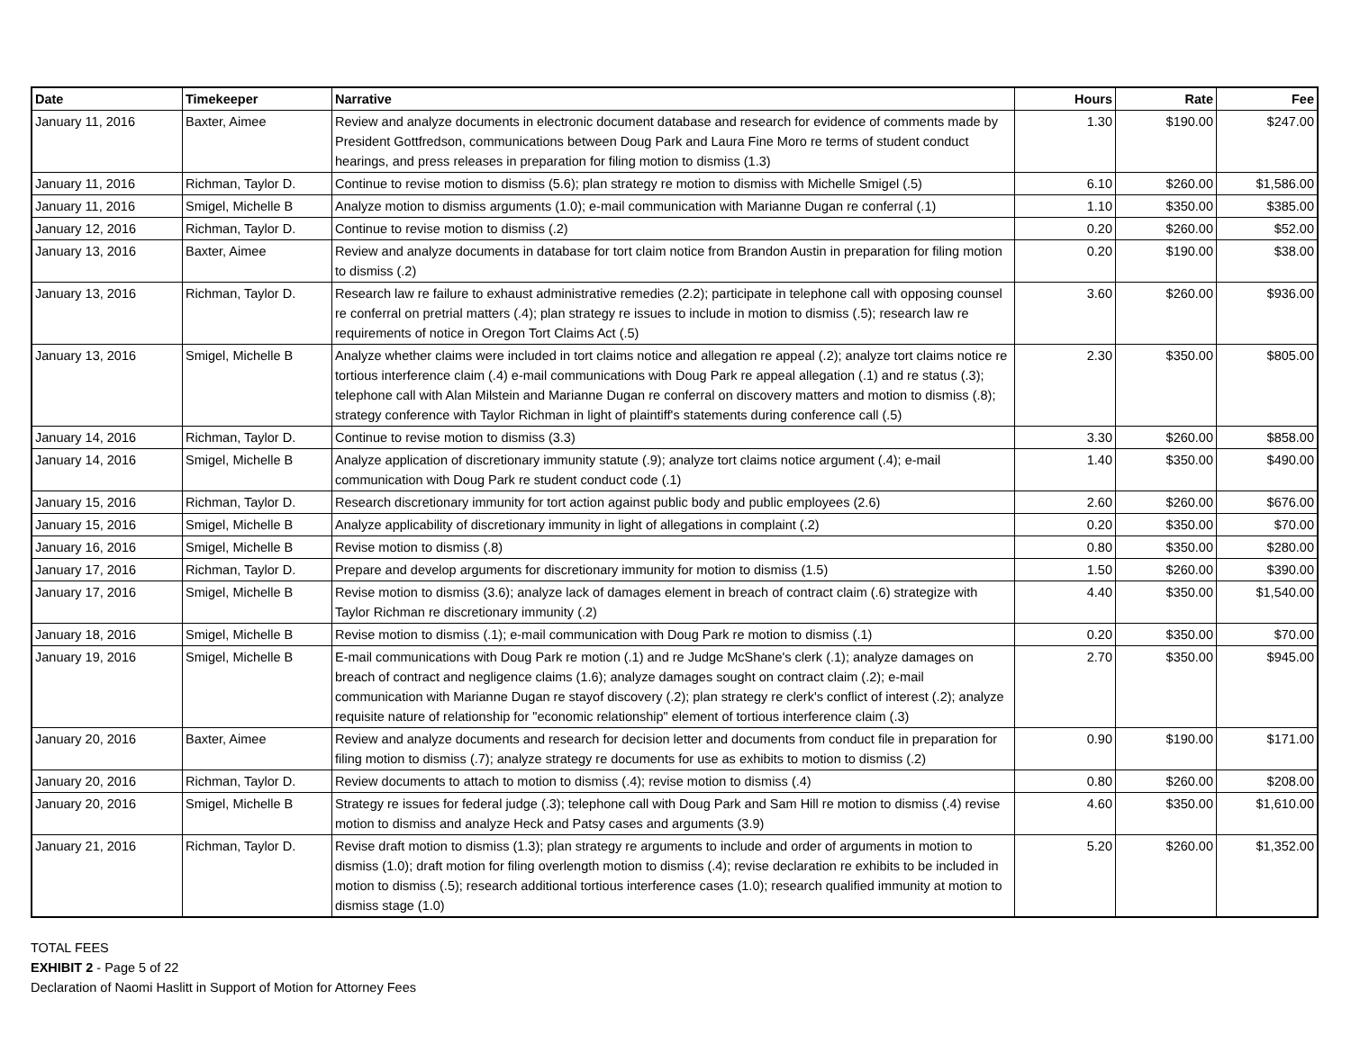| Date | Timekeeper | Narrative | Hours | Rate | Fee |
| --- | --- | --- | --- | --- | --- |
| January 11, 2016 | Baxter, Aimee | Review and analyze documents in electronic document database and research for evidence of comments made by President Gottfredson, communications between Doug Park and Laura Fine Moro re terms of student conduct hearings, and press releases in preparation for filing motion to dismiss (1.3) | 1.30 | $190.00 | $247.00 |
| January 11, 2016 | Richman, Taylor D. | Continue to revise motion to dismiss (5.6); plan strategy re motion to dismiss with Michelle Smigel (.5) | 6.10 | $260.00 | $1,586.00 |
| January 11, 2016 | Smigel, Michelle B | Analyze motion to dismiss arguments (1.0); e-mail communication with Marianne Dugan re conferral (.1) | 1.10 | $350.00 | $385.00 |
| January 12, 2016 | Richman, Taylor D. | Continue to revise motion to dismiss (.2) | 0.20 | $260.00 | $52.00 |
| January 13, 2016 | Baxter, Aimee | Review and analyze documents in database for tort claim notice from Brandon Austin in preparation for filing motion to dismiss (.2) | 0.20 | $190.00 | $38.00 |
| January 13, 2016 | Richman, Taylor D. | Research law re failure to exhaust administrative remedies (2.2); participate in telephone call with opposing counsel re conferral on pretrial matters (.4); plan strategy re issues to include in motion to dismiss (.5); research law re requirements of notice in Oregon Tort Claims Act (.5) | 3.60 | $260.00 | $936.00 |
| January 13, 2016 | Smigel, Michelle B | Analyze whether claims were included in tort claims notice and allegation re appeal (.2); analyze tort claims notice re tortious interference claim (.4) e-mail communications with Doug Park re appeal allegation (.1) and re status (.3); telephone call with Alan Milstein and Marianne Dugan re conferral on discovery matters and motion to dismiss (.8); strategy conference with Taylor Richman in light of plaintiff's statements during conference call (.5) | 2.30 | $350.00 | $805.00 |
| January 14, 2016 | Richman, Taylor D. | Continue to revise motion to dismiss (3.3) | 3.30 | $260.00 | $858.00 |
| January 14, 2016 | Smigel, Michelle B | Analyze application of discretionary immunity statute (.9); analyze tort claims notice argument (.4); e-mail communication with Doug Park re student conduct code (.1) | 1.40 | $350.00 | $490.00 |
| January 15, 2016 | Richman, Taylor D. | Research discretionary immunity for tort action against public body and public employees (2.6) | 2.60 | $260.00 | $676.00 |
| January 15, 2016 | Smigel, Michelle B | Analyze applicability of discretionary immunity in light of allegations in complaint (.2) | 0.20 | $350.00 | $70.00 |
| January 16, 2016 | Smigel, Michelle B | Revise motion to dismiss (.8) | 0.80 | $350.00 | $280.00 |
| January 17, 2016 | Richman, Taylor D. | Prepare and develop arguments for discretionary immunity for motion to dismiss (1.5) | 1.50 | $260.00 | $390.00 |
| January 17, 2016 | Smigel, Michelle B | Revise motion to dismiss (3.6); analyze lack of damages element in breach of contract claim (.6) strategize with Taylor Richman re discretionary immunity (.2) | 4.40 | $350.00 | $1,540.00 |
| January 18, 2016 | Smigel, Michelle B | Revise motion to dismiss (.1); e-mail communication with Doug Park re motion to dismiss (.1) | 0.20 | $350.00 | $70.00 |
| January 19, 2016 | Smigel, Michelle B | E-mail communications with Doug Park re motion (.1) and re Judge McShane's clerk (.1); analyze damages on breach of contract and negligence claims (1.6); analyze damages sought on contract claim (.2); e-mail communication with Marianne Dugan re stayof discovery (.2); plan strategy re clerk's conflict of interest (.2); analyze requisite nature of relationship for "economic relationship" element of tortious interference claim (.3) | 2.70 | $350.00 | $945.00 |
| January 20, 2016 | Baxter, Aimee | Review and analyze documents and research for decision letter and documents from conduct file in preparation for filing motion to dismiss (.7); analyze strategy re documents for use as exhibits to motion to dismiss (.2) | 0.90 | $190.00 | $171.00 |
| January 20, 2016 | Richman, Taylor D. | Review documents to attach to motion to dismiss (.4); revise motion to dismiss (.4) | 0.80 | $260.00 | $208.00 |
| January 20, 2016 | Smigel, Michelle B | Strategy re issues for federal judge (.3); telephone call with Doug Park and Sam Hill re motion to dismiss (.4) revise motion to dismiss and analyze Heck and Patsy cases and arguments (3.9) | 4.60 | $350.00 | $1,610.00 |
| January 21, 2016 | Richman, Taylor D. | Revise draft motion to dismiss (1.3); plan strategy re arguments to include and order of arguments in motion to dismiss (1.0); draft motion for filing overlength motion to dismiss (.4); revise declaration re exhibits to be included in motion to dismiss (.5); research additional tortious interference cases (1.0); research qualified immunity at motion to dismiss stage (1.0) | 5.20 | $260.00 | $1,352.00 |
TOTAL FEES
EXHIBIT 2 - Page 5 of 22
Declaration of Naomi Haslitt in Support of Motion for Attorney Fees